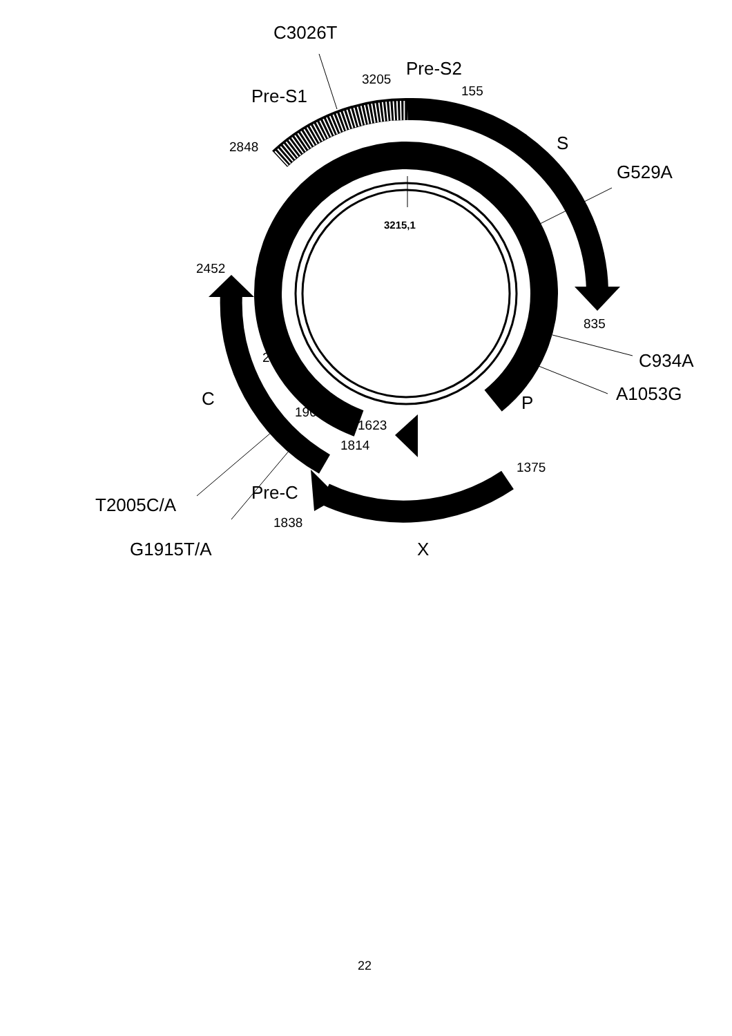C3026T
Pre-S2
3205
Pre-S1 155
S
2848
G529A
3215,1
2452
835
2307 C934A
A1053G
C P
1901
1623
1814
1375
Pre-C
T2005C/A
1838
G1915T/A X
22